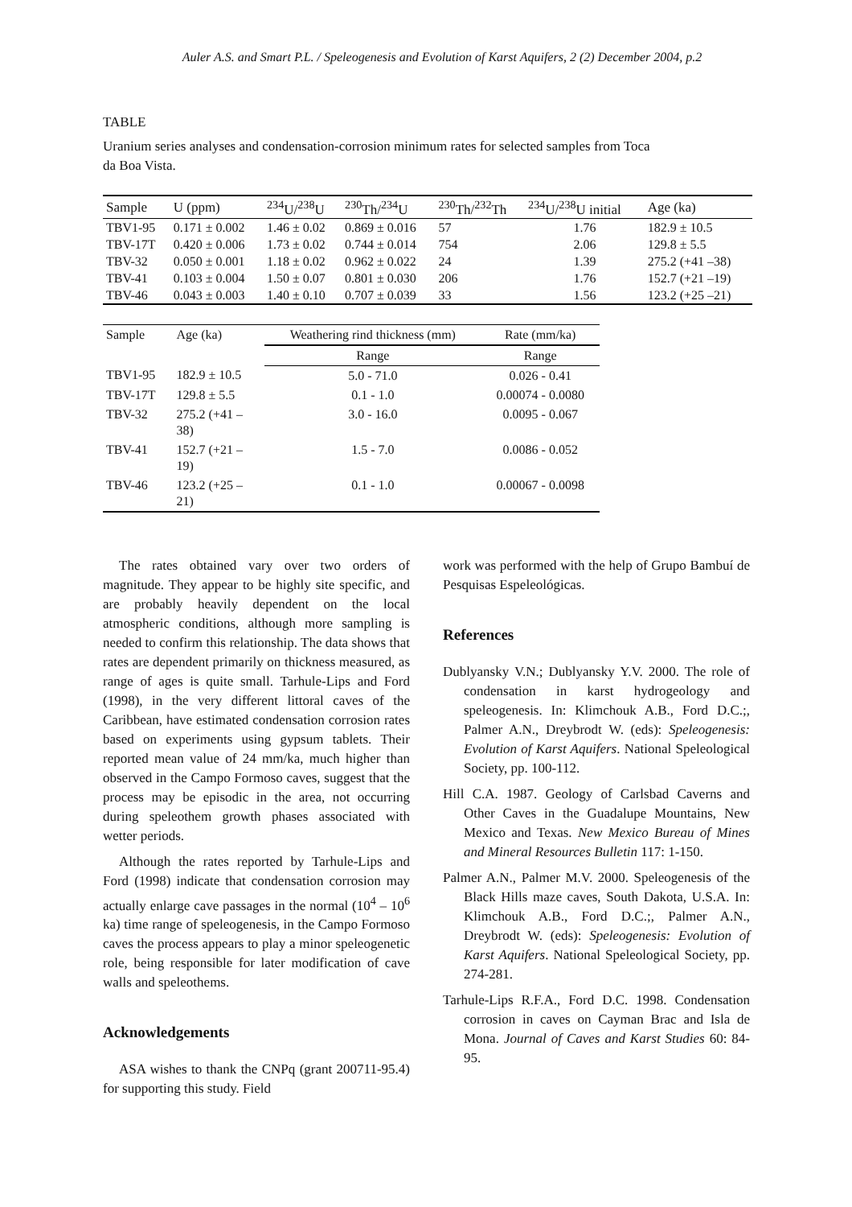Auler A.S. and Smart P.L. / Speleogenesis and Evolution of Karst Aquifers, 2 (2) December 2004, p.2
TABLE
Uranium series analyses and condensation-corrosion minimum rates for selected samples from Toca da Boa Vista.
| Sample | U (ppm) | <sup>234</sup>U/<sup>238</sup>U | <sup>230</sup>Th/<sup>234</sup>U | <sup>230</sup>Th/<sup>232</sup>Th | <sup>234</sup>U/<sup>238</sup>U initial | Age (ka) |
| --- | --- | --- | --- | --- | --- | --- |
| TBV1-95 | 0.171 ± 0.002 | 1.46 ± 0.02 | 0.869 ± 0.016 | 57 | 1.76 | 182.9 ± 10.5 |
| TBV-17T | 0.420 ± 0.006 | 1.73 ± 0.02 | 0.744 ± 0.014 | 754 | 2.06 | 129.8 ± 5.5 |
| TBV-32 | 0.050 ± 0.001 | 1.18 ± 0.02 | 0.962 ± 0.022 | 24 | 1.39 | 275.2 (+41 –38) |
| TBV-41 | 0.103 ± 0.004 | 1.50 ± 0.07 | 0.801 ± 0.030 | 206 | 1.76 | 152.7 (+21 –19) |
| TBV-46 | 0.043 ± 0.003 | 1.40 ± 0.10 | 0.707 ± 0.039 | 33 | 1.56 | 123.2 (+25 –21) |
| Sample | Age (ka) | Weathering rind thickness (mm) | Rate (mm/ka) |
| --- | --- | --- | --- |
| | | Range | Range |
| TBV1-95 | 182.9 ± 10.5 | 5.0 - 71.0 | 0.026 - 0.41 |
| TBV-17T | 129.8 ± 5.5 | 0.1 - 1.0 | 0.00074 - 0.0080 |
| TBV-32 | 275.2 (+41 – 38) | 3.0 - 16.0 | 0.0095 - 0.067 |
| TBV-41 | 152.7 (+21 – 19) | 1.5 - 7.0 | 0.0086 - 0.052 |
| TBV-46 | 123.2 (+25 – 21) | 0.1 - 1.0 | 0.00067 - 0.0098 |
The rates obtained vary over two orders of magnitude. They appear to be highly site specific, and are probably heavily dependent on the local atmospheric conditions, although more sampling is needed to confirm this relationship. The data shows that rates are dependent primarily on thickness measured, as range of ages is quite small. Tarhule-Lips and Ford (1998), in the very different littoral caves of the Caribbean, have estimated condensation corrosion rates based on experiments using gypsum tablets. Their reported mean value of 24 mm/ka, much higher than observed in the Campo Formoso caves, suggest that the process may be episodic in the area, not occurring during speleothem growth phases associated with wetter periods.
Although the rates reported by Tarhule-Lips and Ford (1998) indicate that condensation corrosion may actually enlarge cave passages in the normal (10<sup>4</sup> – 10<sup>6</sup> ka) time range of speleogenesis, in the Campo Formoso caves the process appears to play a minor speleogenetic role, being responsible for later modification of cave walls and speleothems.
Acknowledgements
ASA wishes to thank the CNPq (grant 200711-95.4) for supporting this study. Field
work was performed with the help of Grupo Bambuí de Pesquisas Espeleológicas.
References
Dublyansky V.N.; Dublyansky Y.V. 2000. The role of condensation in karst hydrogeology and speleogenesis. In: Klimchouk A.B., Ford D.C.;, Palmer A.N., Dreybrodt W. (eds): Speleogenesis: Evolution of Karst Aquifers. National Speleological Society, pp. 100-112.
Hill C.A. 1987. Geology of Carlsbad Caverns and Other Caves in the Guadalupe Mountains, New Mexico and Texas. New Mexico Bureau of Mines and Mineral Resources Bulletin 117: 1-150.
Palmer A.N., Palmer M.V. 2000. Speleogenesis of the Black Hills maze caves, South Dakota, U.S.A. In: Klimchouk A.B., Ford D.C.;, Palmer A.N., Dreybrodt W. (eds): Speleogenesis: Evolution of Karst Aquifers. National Speleological Society, pp. 274-281.
Tarhule-Lips R.F.A., Ford D.C. 1998. Condensation corrosion in caves on Cayman Brac and Isla de Mona. Journal of Caves and Karst Studies 60: 84-95.